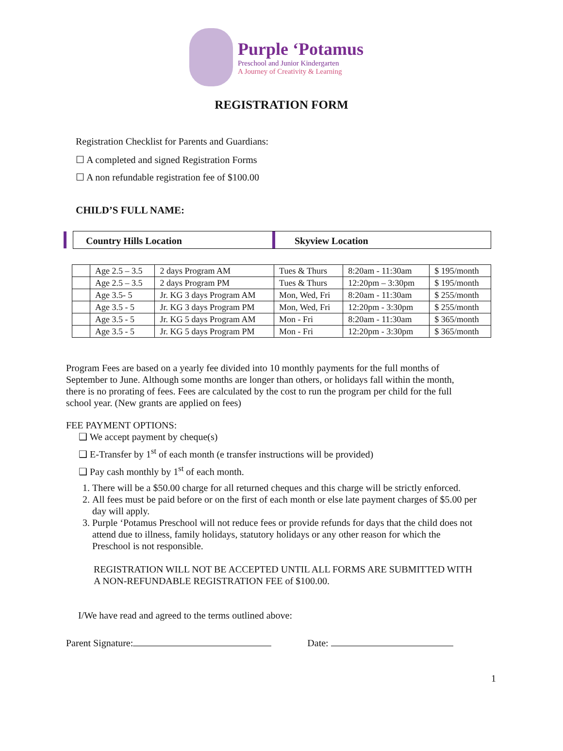Purple ‘Potamus
Preschool and Junior Kindergarten
A Journey of Creativity & Learning
REGISTRATION FORM
Registration Checklist for Parents and Guardians:
☐ A completed and signed Registration Forms
☐ A non refundable registration fee of $100.00
CHILD’S FULL NAME:
Country Hills Location Skyview Location
| | Age 2.5 – 3.5 | 2 days Program AM | Tues & Thurs | 8:20am - 11:30am | $ 195/month |
| | Age 2.5 – 3.5 | 2 days Program PM | Tues & Thurs | 12:20pm – 3:30pm | $ 195/month |
| | Age 3.5- 5 | Jr. KG 3 days Program AM | Mon, Wed, Fri | 8:20am - 11:30am | $ 255/month |
| | Age 3.5 - 5 | Jr. KG 3 days Program PM | Mon, Wed, Fri | 12:20pm - 3:30pm | $ 255/month |
| | Age 3.5 - 5 | Jr. KG 5 days Program AM | Mon - Fri | 8:20am - 11:30am | $ 365/month |
| | Age 3.5 - 5 | Jr. KG 5 days Program PM | Mon - Fri | 12:20pm - 3:30pm | $ 365/month |
Program Fees are based on a yearly fee divided into 10 monthly payments for the full months of September to June. Although some months are longer than others, or holidays fall within the month, there is no prorating of fees. Fees are calculated by the cost to run the program per child for the full school year. (New grants are applied on fees)
FEE PAYMENT OPTIONS:
❑ We accept payment by cheque(s)
❑ E-Transfer by 1<sup>st</sup> of each month (e transfer instructions will be provided)
❑ Pay cash monthly by 1<sup>st</sup> of each month.
1. There will be a $50.00 charge for all returned cheques and this charge will be strictly enforced.
2. All fees must be paid before or on the first of each month or else late payment charges of $5.00 per day will apply.
3. Purple ‘Potamus Preschool will not reduce fees or provide refunds for days that the child does not attend due to illness, family holidays, statutory holidays or any other reason for which the Preschool is not responsible.
REGISTRATION WILL NOT BE ACCEPTED UNTIL ALL FORMS ARE SUBMITTED WITH A NON-REFUNDABLE REGISTRATION FEE of $100.00.
I/We have read and agreed to the terms outlined above:
Parent Signature: Date:
1